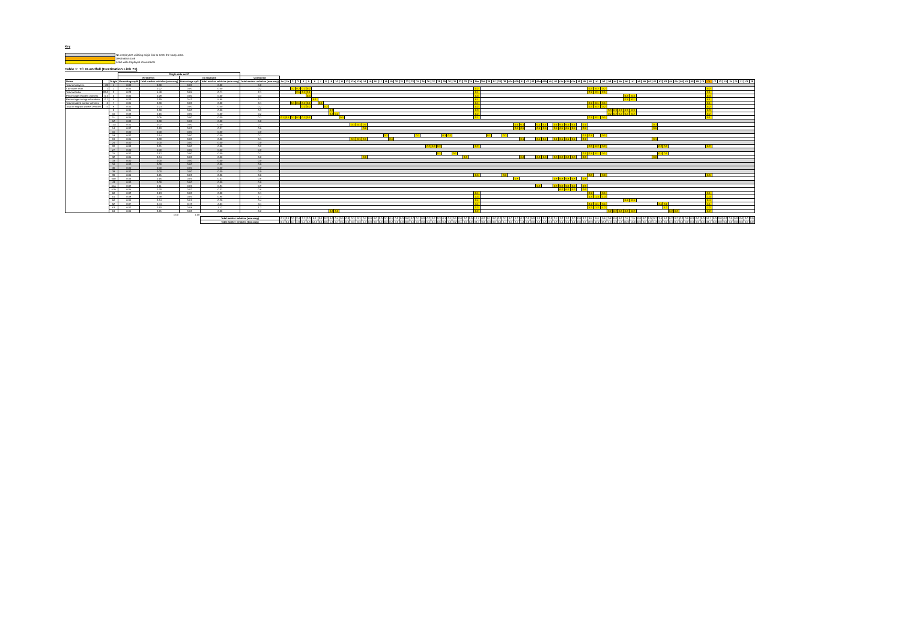Key
| | No employees utilising origin link to enter the study area. |
| | Destination Link |
| | Links with employee movements |
Table 1: TC #Landfall (Destination Link 71)
| | | | Origin data set C | | | | | | | | | | | | | | | | | | | | | | | | | | | | | | | | | | | | | | | | | | | | | | | | | | | | | | | | | | | | | | | | | | | | | | | | | | | | | | | | | | | | | | | | | | |
| --- | --- | --- | --- | --- | --- | --- | --- | --- | --- | --- | --- | --- | --- | --- | --- | --- | --- | --- | --- | --- | --- | --- | --- | --- | --- | --- | --- | --- | --- | --- | --- | --- | --- | --- | --- | --- | --- | --- | --- | --- | --- | --- | --- | --- | --- | --- | --- | --- | --- | --- | --- | --- | --- | --- | --- | --- | --- | --- | --- | --- | --- | --- | --- | --- | --- | --- | --- | --- | --- | --- | --- | --- | --- | --- | --- | --- | --- | --- | --- | --- | --- | --- | --- | --- | --- | --- | --- | --- | --- | --- | --- | --- | --- |
| | | | Residents | | In-migrants | | Combined | | | | | | | | | | | | | | | | | | | | | | | | | | | | | | | | | | | | | | | | | | | | | | | | | | | | | | | | | | | | | | | | | | | | | | | | | | | | | | | | | | | | | | |
| Notes | | Origin | Percentage split | Total worker vehicles (one-way) | Percentage split | Total worker vehicles (one-way) | Total worker vehicles (one-way) | 1a | 1b | 2 | 3 | 4 | 5 | 6 | 7 | 8 | 9 | 10 | 11 | 12 | 13a | 13b | 14 | 15 | 16 | 17 | 18 | 19 | 20 | 21 | 22 | 23 | 24 | 25 | 26 | 27 | 28 | 29 | 30 | 31 | 32 | 33 | 34 | 35a | 35b | 36 | 37 | 38 | 39 | 40a | 40b | 41 | 42 | 43 | 44a | 44b | 45 | 46 | 47a | 47b | 47c | 48 | 49 | 50 | 51 | 52 | 53 | 54 | 55 | 56 | 57 | 58 | 59 | 60 | 61 | 62 | 63 | 64 | 65 | 66 | 67 | 68 | 69 | 70 | 71 | 72 | 73 | 74 | 75 | 76 | 77 | 78 | 79 |
| Total employees | 20 | 1 | 0.00 | 0.00 | 0.00 | 0.00 | 0.0 | | | | | | | | | | | | | | | | | | | | | | | | | | | | | | | | | | | | | | | | | | | | | | | | | | | | | | | | | | | | | | | | | | | | | | | | | | | | | | | | | | | | | | |
| Car-share ratio | 1 | 2 | 0.04 | 0.22 | 0.00 | 0.00 | 0.2 | | | 0.2 | 0.2 | 0.2 | 0.2 | | | | | | | | | | | | | | | | | | | | | | | | | | | | | | | 0.2 | | | | | | | | | | | | | | | | | | | | 0.2 | 0.2 | 0.2 | | | | | | | | | | | | | | | | | | | 0.2 | | | | | | | | |
| Total vehicles | 20.0 | 3 | 0.23 | 1.40 | 0.05 | 0.71 | 2.1 | | | | 2.1 | 2.1 | 2.1 | | | | | | | | | | | | | | | | | | | | | | | | | | | | | | | 2.1 | | | | | | | | | | | | | | | | | | | | 2.1 | 2.1 | 2.1 | | | | | | | | | | | | | | | | | | | 2.1 | | | | | | | | |
| Percentage resident workers | 0.3 | 5 | 0.05 | 0.28 | 0.00 | 0.00 | 0.3 | | | | | | 0.3 | | | | | | | | | | | | | | | | | | | | | | | | | | | | | | | 0.3 | | | | | | | | | | | | | | | | | | | | | | | | | | 0.3 | 0.3 | | | | | | | | | | | | | | 0.3 | | | | | | | | |
| Percentage in-migrant workers | 0.7 | 6 | 0.03 | 0.19 | 0.43 | 5.95 | 6.1 | | | | | | | 6.1 | | | | | | | | | | | | | | | | | | | | | | | | | | | | | | 6.1 | | | | | | | | | | | | | | | | | | | | | | | | | | 6.1 | 6.1 | | | | | | | | | | | | | | 6.1 | | | | | | | | |
| Total resident worker vehicles | 6 | 7 | 0.01 | 0.06 | 0.00 | 0.00 | 0.1 | | | 0.1 | 0.1 | 0.1 | 0.1 | | 0.1 | | | | | | | | | | | | | | | | | | | | | | | | | | | | | 0.1 | | | | | | | | | | | | | | | | | | | | 0.1 | 0.1 | 0.1 | | | | | | | | | | | | | | | | | | | 0.1 | | | | | | | | |
| Total in-migrant worker vehicles | 14 | 8 | 0.04 | 0.23 | 0.00 | 0.00 | 0.2 | | | | | 0.2 | 0.2 | | | 0.2 | | | | | | | | | | | | | | | | | | | | | | | | | | | | 0.2 | | | | | | | | | | | | | | | | | | | | 0.2 | 0.2 | 0.2 | | | | | | | | | | | | | | | | | | | 0.2 | | | | | | | | |
| | | 9 | 0.05 | 0.28 | 0.00 | 0.00 | 0.3 | | | | | | | | | | 0.3 | | | | | | | | | | | | | | | | | | | | | | | | | | | 0.3 | | | | | | | | | | | | | | | | | | | | | | | 0.3 | 0.3 | 0.3 | 0.3 | 0.3 | | | | | | | | | | | | | | 0.3 | | | | | | | | |
| | | 10 | 0.03 | 0.15 | 0.00 | 0.00 | 0.2 | | | | | | | | | | 0.2 | 0.2 | | | | | | | | | | | | | | | | | | | | | | | | | | 0.2 | | | | | | | | | | | | | | | | | | | | | | | 0.2 | 0.2 | 0.2 | 0.2 | 0.2 | | | | | | | | | | | | | | 0.2 | | | | | | | | |
| | | 11 | 0.01 | 0.05 | 0.00 | 0.00 | 0.1 | 0.1 | 0.1 | 0.1 | 0.1 | 0.1 | 0.1 | | | | | | 0.1 | | | | | | | | | | | | | | | | | | | | | | | | | 0.1 | | | | | | | | | | | | | | | | | | | | 0.1 | 0.1 | 0.1 | | | | | | | | | | | | | | | | | | | 0.1 | | | | | | | | |
| | | 12 | 0.00 | 0.00 | 0.00 | 0.00 | 0.0 | | | | | | | | | | | | | | | | | | | | | | | | | | | | | | | | | | | | | | | | | | | | | | | | | | | | | | | | | | | | | | | | | | | | | | | | | | | | | | | | | | | | | | |
| | | 13a | 0.01 | 0.07 | 0.00 | 0.00 | 0.1 | | | | | | | | | | | | | | 0.1 | 0.1 | 0.1 | | | | | | | | | | | | | | | | | | | | | | | | | | | | 0.1 | 0.1 | | | 0.1 | 0.1 | | 0.1 | 0.1 | 0.1 | 0.1 | | 0.1 | | | | | | | | | | | | 0.1 | | | | | | | | | | | | | | | | | | |
| | | 14 | 0.02 | 0.10 | 0.03 | 0.37 | 0.5 | | | | | | | | | | | | | | | | 0.5 | | | | | | | | | | | | | | | | | | | | | | | | | | | | 0.5 | 0.5 | | | 0.5 | 0.5 | | 0.5 | 0.5 | 0.5 | 0.5 | | 0.5 | | | | | | | | | | | | 0.5 | | | | | | | | | | | | | | | | | | |
| | | 15 | 0.00 | 0.00 | 0.00 | 0.00 | 0.0 | | | | | | | | | | | | | | | | | | | | | | | | | | | | | | | | | | | | | | | | | | | | | | | | | | | | | | | | | | | | | | | | | | | | | | | | | | | | | | | | | | | | | | |
| | | 18 | 0.02 | 0.14 | 0.00 | 0.00 | 0.1 | | | | | | | | | | | | | | | | | | | | 0.1 | | | | | | 0.1 | | | | | 0.1 | 0.1 | | | | | | | 0.1 | | | 0.1 | | | | | | | | | | | | | | 0.1 | 0.1 | | 0.1 | | | | | | | | | | | | | | | | | | | | | | | | | | | |
| | | 19 | 0.01 | 0.08 | 0.00 | 0.00 | 0.1 | | | | | | | | | | | | | | 0.1 | 0.1 | 0.1 | | | | | 0.1 | | | | | | | | | | | | | | | | | | | | | | | | 0.1 | | | 0.1 | 0.1 | | 0.1 | 0.1 | 0.1 | 0.1 | | 0.1 | | | | | | | | | | | | 0.1 | | | | | | | | | | | | | | | | | | |
| | | 24 | 0.00 | 0.00 | 0.00 | 0.00 | 0.0 | | | | | | | | | | | | | | | | | | | | | | | | | | | | | | | | | | | | | | | | | | | | | | | | | | | | | | | | | | | | | | | | | | | | | | | | | | | | | | | | | | | | | | |
| | | 26 | 0.03 | 0.21 | 0.00 | 0.00 | 0.2 | | | | | | | | | | | | | | | | | | | | | | | | | | | | 0.2 | 0.2 | 0.2 | | | | | | | 0.2 | | | | | | | | | | | | | | | | | | | | 0.2 | 0.2 | 0.2 | | | | | | | | | | 0.2 | 0.2 | | | | | | | | 0.2 | | | | | | | | |
| | | 27 | 0.00 | 0.00 | 0.00 | 0.00 | 0.0 | | | | | | | | | | | | | | | | | | | | | | | | | | | | | | | | | | | | | | | | | | | | | | | | | | | | | | | | | | | | | | | | | | | | | | | | | | | | | | | | | | | | | | |
| | | 31 | 0.02 | 0.12 | 0.00 | 0.00 | 0.1 | | | | | | | | | | | | | | | | | | | | | | | | | | | | | | 0.1 | | | 0.1 | | | | | | | | | | | | | | | | | | | | | | | 0.1 | 0.1 | 0.1 | 0.1 | | | | | | | | | | 0.1 | 0.1 | | | | | | | | | | | | | | | | |
| | | 32 | 0.01 | 0.04 | 0.00 | 0.00 | 0.0 | | | | | | | | | | | | | | | | 0.0 | | | | | | | | | | | | | | | | | | | 0.0 | | | | | | | | | | 0.0 | | | 0.0 | 0.0 | | 0.0 | 0.0 | 0.0 | 0.0 | | 0.0 | | | | | | | | | | | | 0.0 | | | | | | | | | | | | | | | | | | |
| | | 33 | 0.00 | 0.00 | 0.00 | 0.00 | 0.0 | | | | | | | | | | | | | | | | | | | | | | | | | | | | | | | | | | | | | | | | | | | | | | | | | | | | | | | | | | | | | | | | | | | | | | | | | | | | | | | | | | | | | | |
| | | 34 | 0.00 | 0.00 | 0.00 | 0.00 | 0.0 | | | | | | | | | | | | | | | | | | | | | | | | | | | | | | | | | | | | | | | | | | | | | | | | | | | | | | | | | | | | | | | | | | | | | | | | | | | | | | | | | | | | | | |
| | | 36 | 0.00 | 0.00 | 0.00 | 0.00 | 0.0 | | | | | | | | | | | | | | | | | | | | | | | | | | | | | | | | | | | | | | | | | | | | | | | | | | | | | | | | | | | | | | | | | | | | | | | | | | | | | | | | | | | | | | |
| | | 38 | 0.00 | 0.00 | 0.00 | 0.00 | 0.0 | | | | | | | | | | | | | | | | | | | | | | | | | | | | | | | | | | | | | | | | | | | | | | | | | | | | | | | | | | | | | | | | | | | | | | | | | | | | | | | | | | | | | | |
| | | 39 | 0.04 | 0.21 | 0.03 | 0.36 | 0.6 | | | | | | | | | | | | | | | | | | | | | | | | | | | | | | | | | | | | | 0.6 | | | | | 0.6 | | | | | | | | | | | | | | | 0.6 | | 0.6 | | | | | | | | | | | | | | | | | | | 0.6 | | | | | | | | |
| | | 40b | 0.03 | 0.16 | 0.05 | 0.63 | 0.8 | | | | | | | | | | | | | | | | | | | | | | | | | | | | | | | | | | | | | | | | | | | | 0.8 | | | | | | | 0.8 | 0.8 | 0.8 | 0.8 | | 0.8 | | | | | | | | | | | | | | | | | | | | | | | | | | | | | | |
| | | 43 | 0.00 | 0.00 | 0.00 | 0.00 | 0.0 | | | | | | | | | | | | | | | | | | | | | | | | | | | | | | | | | | | | | | | | | | | | | | | | | | | | | | | | | | | | | | | | | | | | | | | | | | | | | | | | | | | | | | |
| | | 44a | 0.02 | 0.11 | 0.06 | 0.83 | 0.9 | | | | | | | | | | | | | | | | | | | | | | | | | | | | | | | | | | | | | | | | | | | | | | | | 0.9 | | | 0.9 | 0.9 | 0.9 | 0.9 | | 0.9 | | | | | | | | | | | | | | | | | | | | | | | | | | | | | | |
| | | 47b | 0.05 | 0.30 | 0.02 | 0.33 | 0.6 | | | | | | | | | | | | | | | | | | | | | | | | | | | | | | | | | | | | | | | | | | | | | | | | | | | | 0.6 | 0.6 | 0.6 | | 0.6 | | | | | | | | | | | | | | | | | | | | | | | | | | | | | | |
| | | 50 | 0.02 | 0.13 | 0.00 | 0.00 | 0.1 | | | | | | | | | | | | | | | | | | | | | | | | | | | | | | | | | | | | | 0.1 | | | | | | | | | | | | | | | | | | | | 0.1 | | 0.1 | | | | | | | | | | | | | | | | | | | 0.1 | | | | | | | | |
| | | 51 | 0.08 | 0.48 | 0.06 | 0.85 | 1.3 | | | | | | | | | | | | | | | | | | | | | | | | | | | | | | | | | | | | | 1.3 | | | | | | | | | | | | | | | | | | | | 1.3 | 1.3 | 1.3 | | | | | | | | | | | | | | | | | | | 1.3 | | | | | | | | |
| | | 56 | 0.04 | 0.24 | 0.01 | 0.20 | 0.4 | | | | | | | | | | | | | | | | | | | | | | | | | | | | | | | | | | | | | 0.4 | | | | | | | | | | | | | | | | | | | | | | | | | | 0.4 | 0.4 | | | | | | | | | | | | | | 0.4 | | | | | | | | |
| | | 62 | 0.07 | 0.44 | 0.19 | 2.63 | 3.1 | | | | | | | | | | | | | | | | | | | | | | | | | | | | | | | | | | | | | 3.1 | | | | | | | | | | | | | | | | | | | | 3.1 | 3.1 | 3.1 | | | | | | | | | | 3.1 | 3.1 | | | | | | | | 3.1 | | | | | | | | |
| | | 63 | 0.02 | 0.10 | 0.08 | 1.12 | 1.2 | | | | | | | | | | | | | | | | | | | | | | | | | | | | | | | | | | | | | 1.2 | | | | | | | | | | | | | | | | | | | | 1.2 | 1.2 | 1.2 | | | | | | | | | | | 1.2 | | | | | | | | 1.2 | | | | | | | | |
| | | 64 | 0.04 | 0.21 | 0.00 | 0.00 | 0.2 | | | | | | | | | | 0.2 | 0.2 | | | | | | | | | | | | | | | | | | | | | | | | | | 0.2 | | | | | | | | | | | | | | | | | | | | | | | 0.2 | 0.2 | 0.2 | 0.2 | 0.2 | | | | | | | 0.2 | 0.2 | | | | | | 0.2 | | | | | | | | |
| | | | 1.00 | | 1.00 | | | | | | | | | | | | | | | | | | | | | | | | | | | | | | | | | | | | | | | | | | | | | | | | | | | | | | | | | | | | | | | | | | | | | | | | | | | | | | | | | | | | | | | | |
| | | | | | | Total worker vehicles (one-way) | | 0.1 | 0.1 | 0.3 | 2.4 | 2.7 | 3.0 | 6.1 | 0.1 | 0.2 | 0.6 | 0.4 | 0.1 | 0.0 | 0.1 | 0.1 | 0.7 | 0.0 | 0.0 | 0.0 | 0.1 | 0.1 | 0.0 | 0.0 | 0.0 | 0.0 | 0.1 | 0.0 | 0.2 | 0.2 | 0.3 | 0.1 | 0.1 | 0.1 | 0.0 | 0.0 | 0.0 | 16.7 | 0.0 | 0.1 | 0.0 | 0.0 | 0.7 | 0.0 | 1.3 | 0.7 | 0.0 | 0.0 | 1.6 | 0.7 | 0.0 | 2.4 | 3.0 | 3.0 | 3.0 | 0.0 | 3.3 | 9.5 | 8.6 | 9.5 | 0.6 | 0.6 | 0.6 | 7.5 | 7.5 | 0.0 | 0.0 | 0.0 | 0.7 | 3.4 | 4.6 | 0.2 | 0.2 | 0.0 | 0.0 | 0.0 | 0.0 | 0.0 | 16.7 | 0.0 | 0.0 | 0.0 | 0.0 | 0.0 | 0.0 | 0.0 | 0.0 |
| | | | | | | Total worker vehicles (two-way) | | 0.1 | 0.1 | 0.7 | 4.9 | 5.4 | 5.9 | 12.3 | 0.1 | 0.5 | 1.3 | 0.7 | 0.1 | 0.0 | 0.3 | 0.3 | 1.3 | 0.0 | 0.0 | 0.0 | 0.3 | 0.2 | 0.0 | 0.0 | 0.0 | 0.0 | 0.3 | 0.0 | 0.4 | 0.4 | 0.6 | 0.3 | 0.3 | 0.2 | 0.1 | 0.0 | 0.0 | 33.4 | 0.0 | 0.3 | 0.0 | 0.0 | 1.4 | 0.0 | 2.7 | 1.3 | 0.0 | 0.0 | 3.2 | 1.3 | 0.0 | 4.8 | 6.1 | 6.1 | 6.1 | 0.0 | 6.6 | 18.9 | 17.2 | 18.9 | 1.3 | 1.3 | 1.3 | 15.0 | 15.0 | 0.0 | 0.0 | 0.0 | 1.3 | 6.8 | 9.2 | 0.4 | 0.4 | 0.0 | 0.0 | 0.0 | 0.0 | 0.0 | 33.4 | 0.0 | 0.0 | 0.0 | 0.0 | 0.0 | 0.0 | 0.0 | 0.0 |